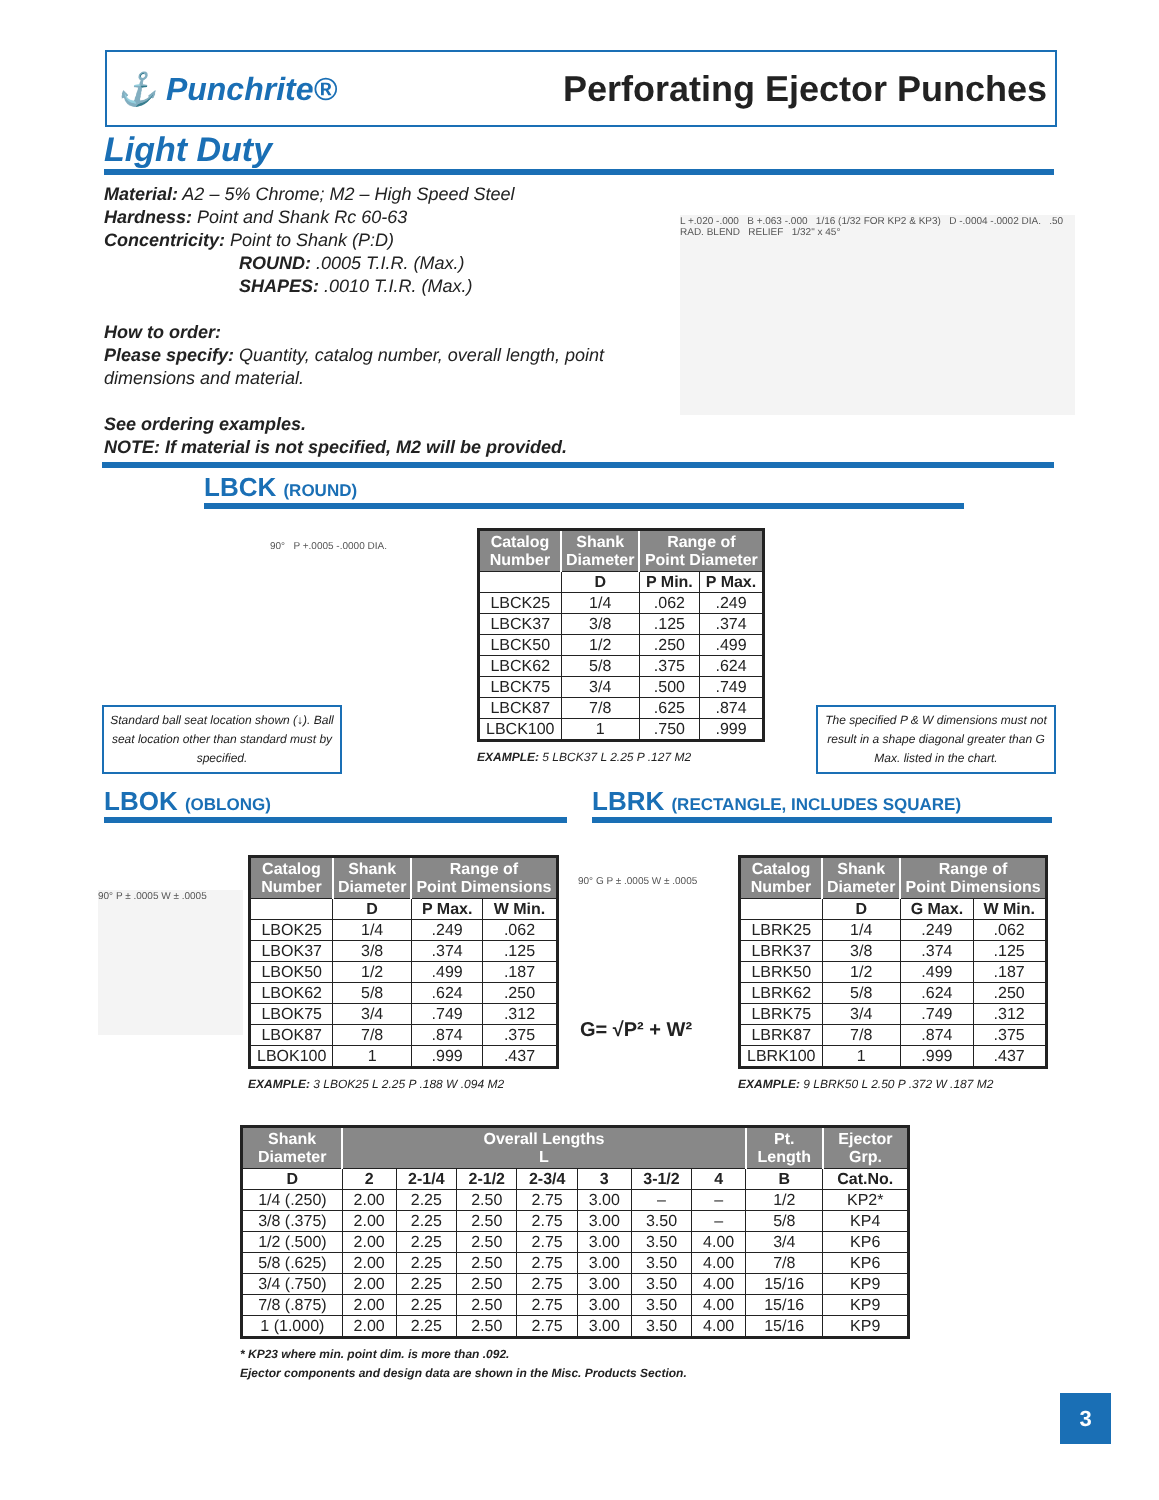⚓ Punchrite® Perforating Ejector Punches
Light Duty
Material: A2 – 5% Chrome; M2 – High Speed Steel
Hardness: Point and Shank Rc 60-63
Concentricity: Point to Shank (P:D)
ROUND: .0005 T.I.R. (Max.)
SHAPES: .0010 T.I.R. (Max.)
How to order:
Please specify: Quantity, catalog number, overall length, point dimensions and material.
See ordering examples.
NOTE: If material is not specified, M2 will be provided.
L +.020 -.000 B +.063 -.000 1/16 (1/32 FOR KP2 & KP3) D -.0004 -.0002 DIA. .50 RAD. BLEND RELIEF 1/32" x 45°
LBCK (ROUND)
90° P +.0005 -.0000 DIA.
| Catalog Number | Shank Diameter | Range of Point Diameter | |
| --- | --- | --- | --- |
| | D | P Min. | P Max. |
| LBCK25 | 1/4 | .062 | .249 |
| LBCK37 | 3/8 | .125 | .374 |
| LBCK50 | 1/2 | .250 | .499 |
| LBCK62 | 5/8 | .375 | .624 |
| LBCK75 | 3/4 | .500 | .749 |
| LBCK87 | 7/8 | .625 | .874 |
| LBCK100 | 1 | .750 | .999 |
EXAMPLE: 5 LBCK37 L 2.25 P .127 M2
Standard ball seat location shown (↓). Ball seat location other than standard must by specified.
The specified P & W dimensions must not result in a shape diagonal greater than G Max. listed in the chart.
LBOK (OBLONG) LBRK (RECTANGLE, INCLUDES SQUARE)
90° P ± .0005 W ± .0005
| Catalog Number | Shank Diameter | Range of Point Dimensions | |
| --- | --- | --- | --- |
| | D | P Max. | W Min. |
| LBOK25 | 1/4 | .249 | .062 |
| LBOK37 | 3/8 | .374 | .125 |
| LBOK50 | 1/2 | .499 | .187 |
| LBOK62 | 5/8 | .624 | .250 |
| LBOK75 | 3/4 | .749 | .312 |
| LBOK87 | 7/8 | .874 | .375 |
| LBOK100 | 1 | .999 | .437 |
EXAMPLE: 3 LBOK25 L 2.25 P .188 W .094 M2
90° G P ± .0005 W ± .0005
G= √P² + W²
| Catalog Number | Shank Diameter | Range of Point Dimensions | |
| --- | --- | --- | --- |
| | D | G Max. | W Min. |
| LBRK25 | 1/4 | .249 | .062 |
| LBRK37 | 3/8 | .374 | .125 |
| LBRK50 | 1/2 | .499 | .187 |
| LBRK62 | 5/8 | .624 | .250 |
| LBRK75 | 3/4 | .749 | .312 |
| LBRK87 | 7/8 | .874 | .375 |
| LBRK100 | 1 | .999 | .437 |
EXAMPLE: 9 LBRK50 L 2.50 P .372 W .187 M2
| Shank Diameter | Overall Lengths L | | | | | | | Pt. Length | Ejector Grp. |
| --- | --- | --- | --- | --- | --- | --- | --- | --- | --- |
| D | 2 | 2-1/4 | 2-1/2 | 2-3/4 | 3 | 3-1/2 | 4 | B | Cat.No. |
| 1/4 (.250) | 2.00 | 2.25 | 2.50 | 2.75 | 3.00 | – | – | 1/2 | KP2* |
| 3/8 (.375) | 2.00 | 2.25 | 2.50 | 2.75 | 3.00 | 3.50 | – | 5/8 | KP4 |
| 1/2 (.500) | 2.00 | 2.25 | 2.50 | 2.75 | 3.00 | 3.50 | 4.00 | 3/4 | KP6 |
| 5/8 (.625) | 2.00 | 2.25 | 2.50 | 2.75 | 3.00 | 3.50 | 4.00 | 7/8 | KP6 |
| 3/4 (.750) | 2.00 | 2.25 | 2.50 | 2.75 | 3.00 | 3.50 | 4.00 | 15/16 | KP9 |
| 7/8 (.875) | 2.00 | 2.25 | 2.50 | 2.75 | 3.00 | 3.50 | 4.00 | 15/16 | KP9 |
| 1 (1.000) | 2.00 | 2.25 | 2.50 | 2.75 | 3.00 | 3.50 | 4.00 | 15/16 | KP9 |
* KP23 where min. point dim. is more than .092.
Ejector components and design data are shown in the Misc. Products Section.
3